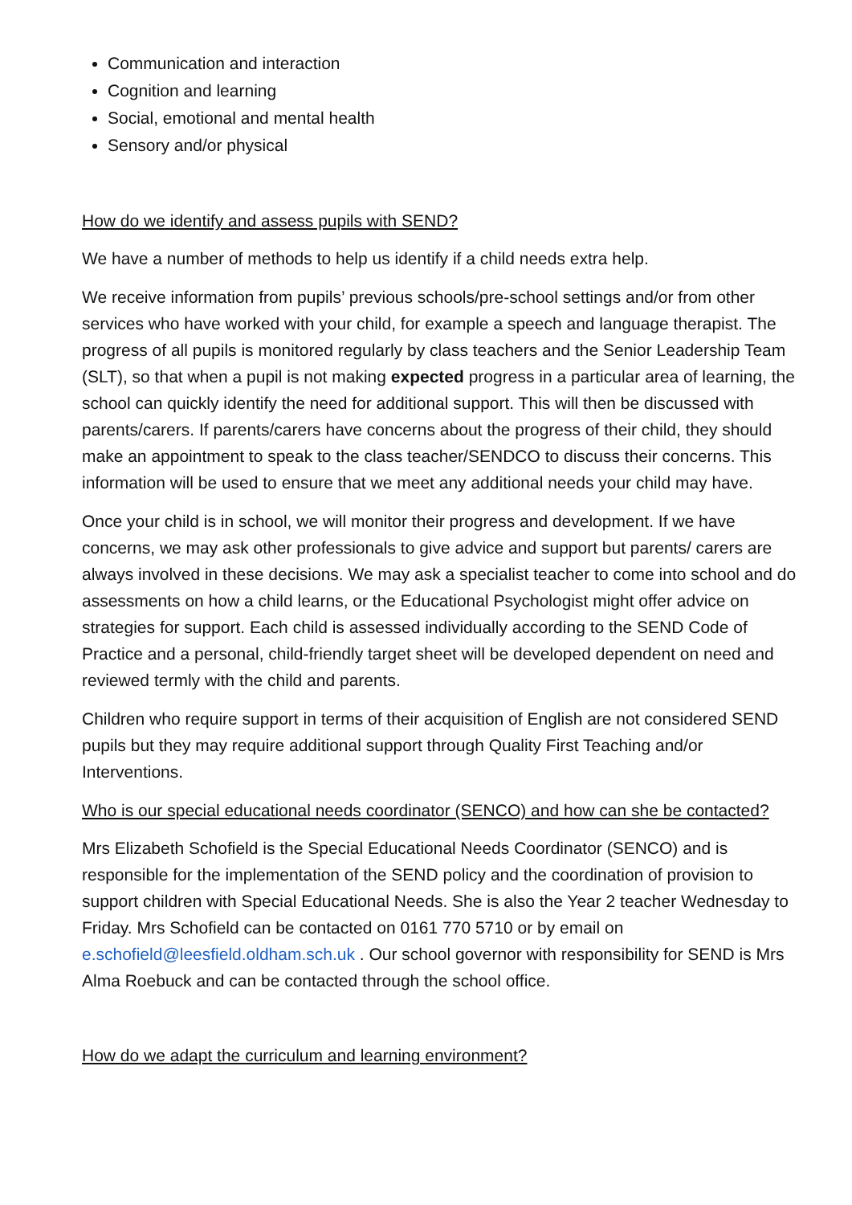Communication and interaction
Cognition and learning
Social, emotional and mental health
Sensory and/or physical
How do we identify and assess pupils with SEND?
We have a number of methods to help us identify if a child needs extra help.
We receive information from pupils’ previous schools/pre-school settings and/or from other services who have worked with your child, for example a speech and language therapist. The progress of all pupils is monitored regularly by class teachers and the Senior Leadership Team (SLT), so that when a pupil is not making expected progress in a particular area of learning, the school can quickly identify the need for additional support. This will then be discussed with parents/carers. If parents/carers have concerns about the progress of their child, they should make an appointment to speak to the class teacher/SENDCO to discuss their concerns. This information will be used to ensure that we meet any additional needs your child may have.
Once your child is in school, we will monitor their progress and development. If we have concerns, we may ask other professionals to give advice and support but parents/ carers are always involved in these decisions. We may ask a specialist teacher to come into school and do assessments on how a child learns, or the Educational Psychologist might offer advice on strategies for support. Each child is assessed individually according to the SEND Code of Practice and a personal, child-friendly target sheet will be developed dependent on need and reviewed termly with the child and parents.
Children who require support in terms of their acquisition of English are not considered SEND pupils but they may require additional support through Quality First Teaching and/or Interventions.
Who is our special educational needs coordinator (SENCO) and how can she be contacted?
Mrs Elizabeth Schofield is the Special Educational Needs Coordinator (SENCO) and is responsible for the implementation of the SEND policy and the coordination of provision to support children with Special Educational Needs. She is also the Year 2 teacher Wednesday to Friday. Mrs Schofield can be contacted on 0161 770 5710 or by email on e.schofield@leesfield.oldham.sch.uk . Our school governor with responsibility for SEND is Mrs Alma Roebuck and can be contacted through the school office.
How do we adapt the curriculum and learning environment?